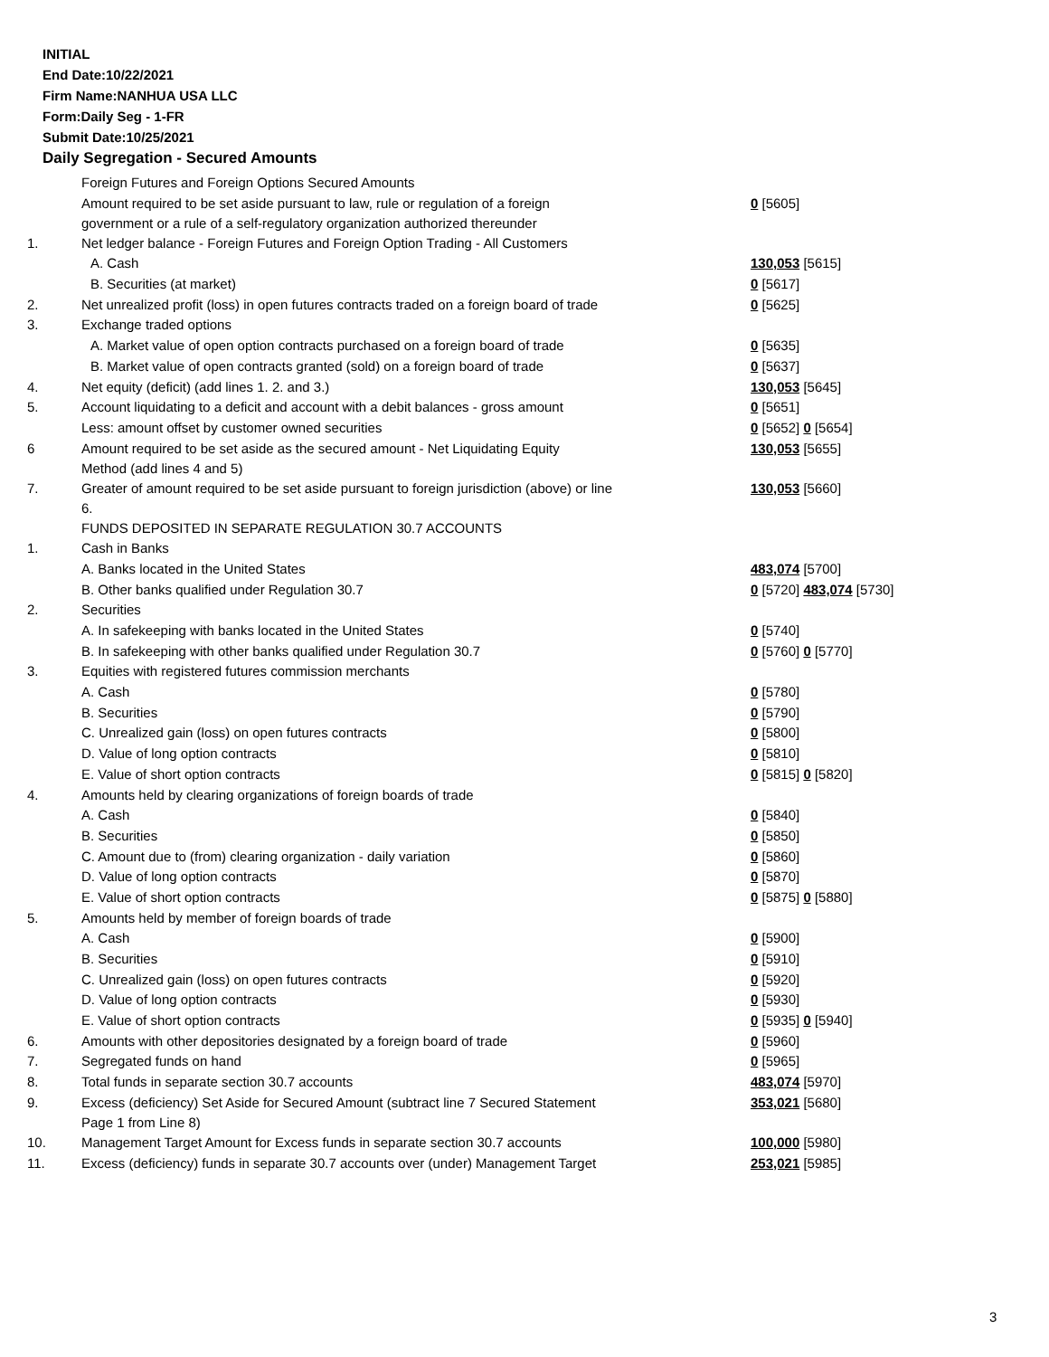INITIAL
End Date:10/22/2021
Firm Name:NANHUA USA LLC
Form:Daily Seg - 1-FR
Submit Date:10/25/2021
Daily Segregation - Secured Amounts
| | Foreign Futures and Foreign Options Secured Amounts | |
| | Amount required to be set aside pursuant to law, rule or regulation of a foreign government or a rule of a self-regulatory organization authorized thereunder | 0 [5605] |
| 1. | Net ledger balance - Foreign Futures and Foreign Option Trading - All Customers | |
| | A. Cash | 130,053 [5615] |
| | B. Securities (at market) | 0 [5617] |
| 2. | Net unrealized profit (loss) in open futures contracts traded on a foreign board of trade | 0 [5625] |
| 3. | Exchange traded options | |
| | A. Market value of open option contracts purchased on a foreign board of trade | 0 [5635] |
| | B. Market value of open contracts granted (sold) on a foreign board of trade | 0 [5637] |
| 4. | Net equity (deficit) (add lines 1. 2. and 3.) | 130,053 [5645] |
| 5. | Account liquidating to a deficit and account with a debit balances - gross amount | 0 [5651] |
| | Less: amount offset by customer owned securities | 0 [5652] 0 [5654] |
| 6 | Amount required to be set aside as the secured amount - Net Liquidating Equity Method (add lines 4 and 5) | 130,053 [5655] |
| 7. | Greater of amount required to be set aside pursuant to foreign jurisdiction (above) or line 6. | 130,053 [5660] |
| | FUNDS DEPOSITED IN SEPARATE REGULATION 30.7 ACCOUNTS | |
| 1. | Cash in Banks | |
| | A. Banks located in the United States | 483,074 [5700] |
| | B. Other banks qualified under Regulation 30.7 | 0 [5720] 483,074 [5730] |
| 2. | Securities | |
| | A. In safekeeping with banks located in the United States | 0 [5740] |
| | B. In safekeeping with other banks qualified under Regulation 30.7 | 0 [5760] 0 [5770] |
| 3. | Equities with registered futures commission merchants | |
| | A. Cash | 0 [5780] |
| | B. Securities | 0 [5790] |
| | C. Unrealized gain (loss) on open futures contracts | 0 [5800] |
| | D. Value of long option contracts | 0 [5810] |
| | E. Value of short option contracts | 0 [5815] 0 [5820] |
| 4. | Amounts held by clearing organizations of foreign boards of trade | |
| | A. Cash | 0 [5840] |
| | B. Securities | 0 [5850] |
| | C. Amount due to (from) clearing organization - daily variation | 0 [5860] |
| | D. Value of long option contracts | 0 [5870] |
| | E. Value of short option contracts | 0 [5875] 0 [5880] |
| 5. | Amounts held by member of foreign boards of trade | |
| | A. Cash | 0 [5900] |
| | B. Securities | 0 [5910] |
| | C. Unrealized gain (loss) on open futures contracts | 0 [5920] |
| | D. Value of long option contracts | 0 [5930] |
| | E. Value of short option contracts | 0 [5935] 0 [5940] |
| 6. | Amounts with other depositories designated by a foreign board of trade | 0 [5960] |
| 7. | Segregated funds on hand | 0 [5965] |
| 8. | Total funds in separate section 30.7 accounts | 483,074 [5970] |
| 9. | Excess (deficiency) Set Aside for Secured Amount (subtract line 7 Secured Statement Page 1 from Line 8) | 353,021 [5680] |
| 10. | Management Target Amount for Excess funds in separate section 30.7 accounts | 100,000 [5980] |
| 11. | Excess (deficiency) funds in separate 30.7 accounts over (under) Management Target | 253,021 [5985] |
3